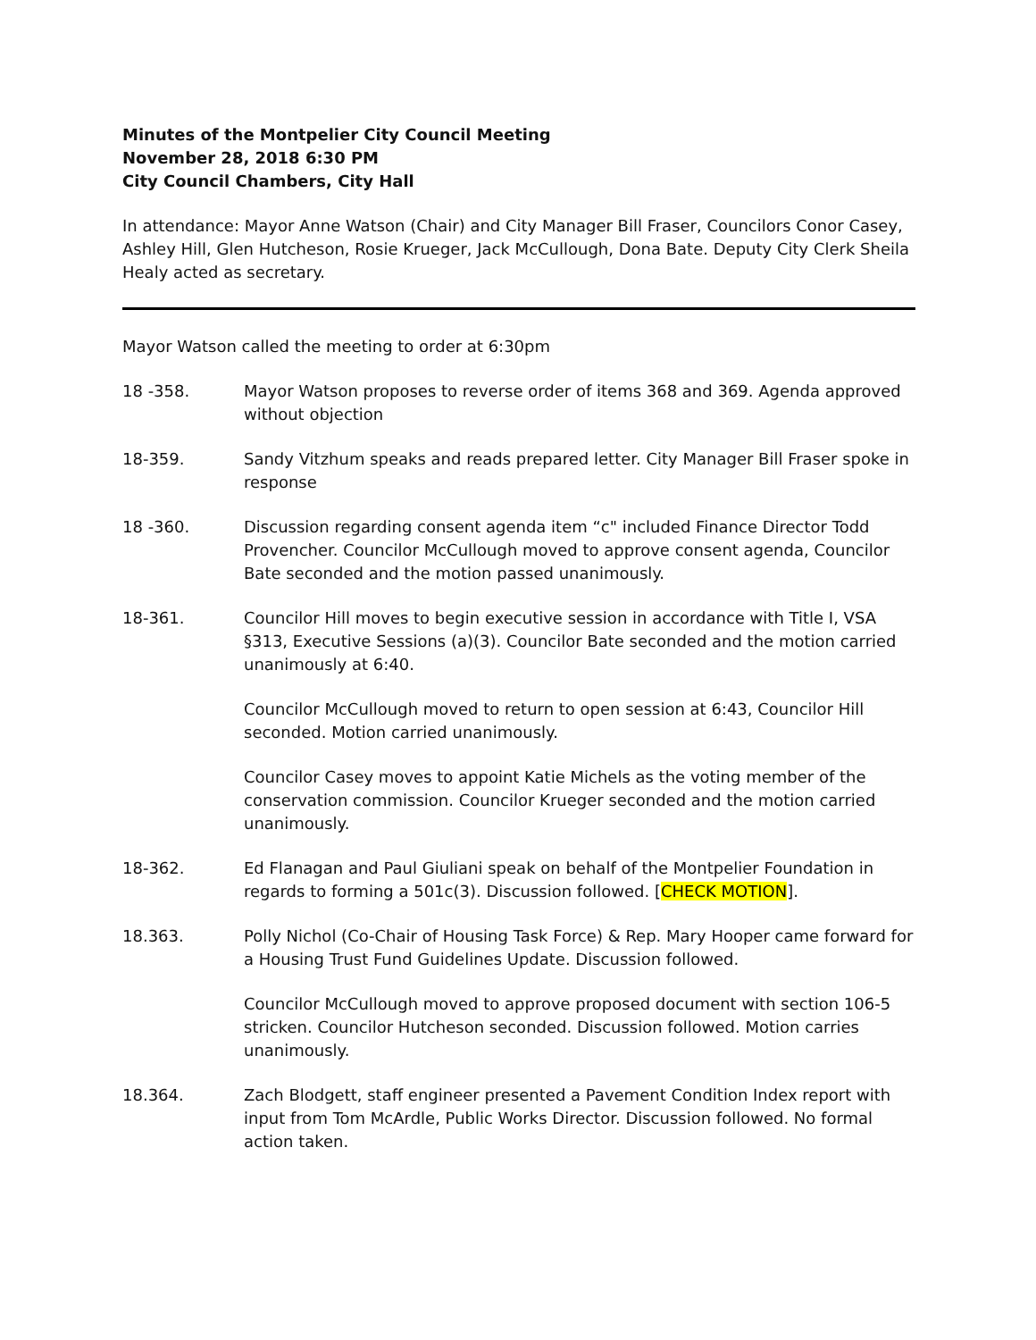Minutes of the Montpelier City Council Meeting
November 28, 2018 6:30 PM
City Council Chambers, City Hall
In attendance: Mayor Anne Watson (Chair) and City Manager Bill Fraser, Councilors Conor Casey, Ashley Hill, Glen Hutcheson, Rosie Krueger, Jack McCullough, Dona Bate. Deputy City Clerk Sheila Healy acted as secretary.
Mayor Watson called the meeting to order at 6:30pm
18 -358. Mayor Watson proposes to reverse order of items 368 and 369. Agenda approved without objection
18-359. Sandy Vitzhum speaks and reads prepared letter. City Manager Bill Fraser spoke in response
18 -360. Discussion regarding consent agenda item “c" included Finance Director Todd Provencher. Councilor McCullough moved to approve consent agenda, Councilor Bate seconded and the motion passed unanimously.
18-361. Councilor Hill moves to begin executive session in accordance with Title I, VSA §313, Executive Sessions (a)(3). Councilor Bate seconded and the motion carried unanimously at 6:40.
Councilor McCullough moved to return to open session at 6:43, Councilor Hill seconded. Motion carried unanimously.
Councilor Casey moves to appoint Katie Michels as the voting member of the conservation commission. Councilor Krueger seconded and the motion carried unanimously.
18-362. Ed Flanagan and Paul Giuliani speak on behalf of the Montpelier Foundation in regards to forming a 501c(3). Discussion followed. [CHECK MOTION].
18.363. Polly Nichol (Co-Chair of Housing Task Force) & Rep. Mary Hooper came forward for a Housing Trust Fund Guidelines Update. Discussion followed.
Councilor McCullough moved to approve proposed document with section 106-5 stricken. Councilor Hutcheson seconded. Discussion followed. Motion carries unanimously.
18.364. Zach Blodgett, staff engineer presented a Pavement Condition Index report with input from Tom McArdle, Public Works Director. Discussion followed. No formal action taken.